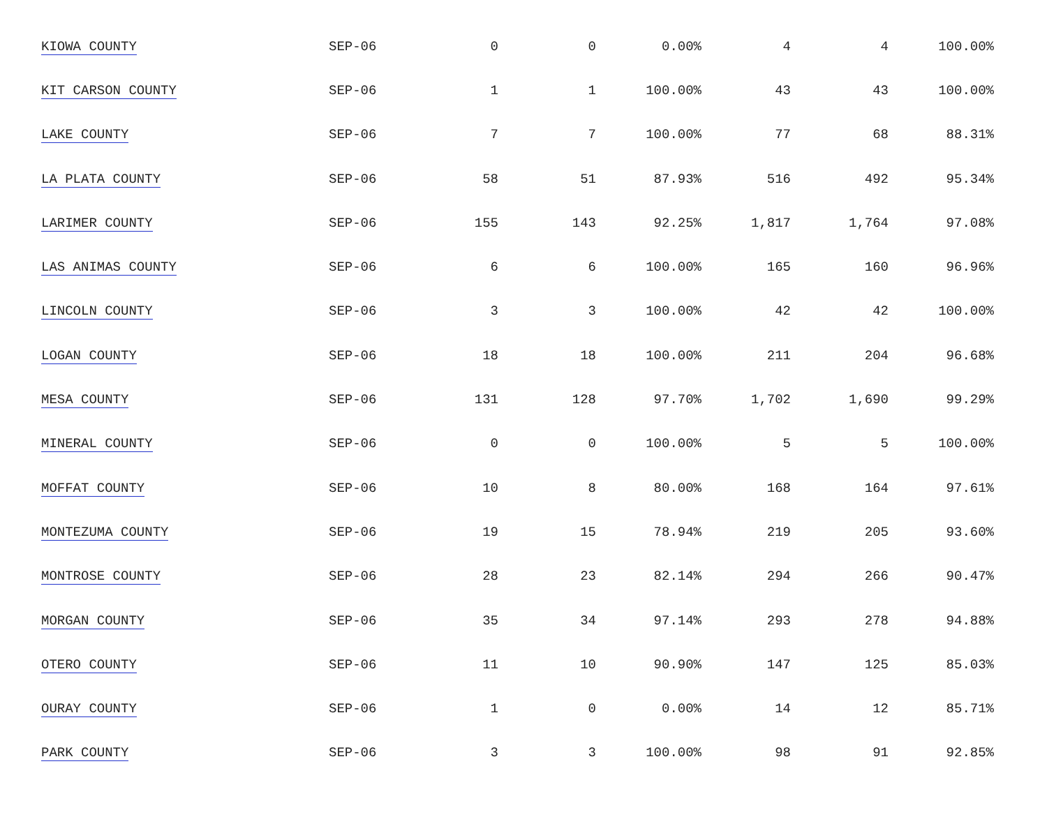| KIOWA COUNTY | SEP-06 | 0 | 0 | 0.00% | 4 | 4 | 100.00% |
| KIT CARSON COUNTY | SEP-06 | 1 | 1 | 100.00% | 43 | 43 | 100.00% |
| LAKE COUNTY | SEP-06 | 7 | 7 | 100.00% | 77 | 68 | 88.31% |
| LA PLATA COUNTY | SEP-06 | 58 | 51 | 87.93% | 516 | 492 | 95.34% |
| LARIMER COUNTY | SEP-06 | 155 | 143 | 92.25% | 1,817 | 1,764 | 97.08% |
| LAS ANIMAS COUNTY | SEP-06 | 6 | 6 | 100.00% | 165 | 160 | 96.96% |
| LINCOLN COUNTY | SEP-06 | 3 | 3 | 100.00% | 42 | 42 | 100.00% |
| LOGAN COUNTY | SEP-06 | 18 | 18 | 100.00% | 211 | 204 | 96.68% |
| MESA COUNTY | SEP-06 | 131 | 128 | 97.70% | 1,702 | 1,690 | 99.29% |
| MINERAL COUNTY | SEP-06 | 0 | 0 | 100.00% | 5 | 5 | 100.00% |
| MOFFAT COUNTY | SEP-06 | 10 | 8 | 80.00% | 168 | 164 | 97.61% |
| MONTEZUMA COUNTY | SEP-06 | 19 | 15 | 78.94% | 219 | 205 | 93.60% |
| MONTROSE COUNTY | SEP-06 | 28 | 23 | 82.14% | 294 | 266 | 90.47% |
| MORGAN COUNTY | SEP-06 | 35 | 34 | 97.14% | 293 | 278 | 94.88% |
| OTERO COUNTY | SEP-06 | 11 | 10 | 90.90% | 147 | 125 | 85.03% |
| OURAY COUNTY | SEP-06 | 1 | 0 | 0.00% | 14 | 12 | 85.71% |
| PARK COUNTY | SEP-06 | 3 | 3 | 100.00% | 98 | 91 | 92.85% |